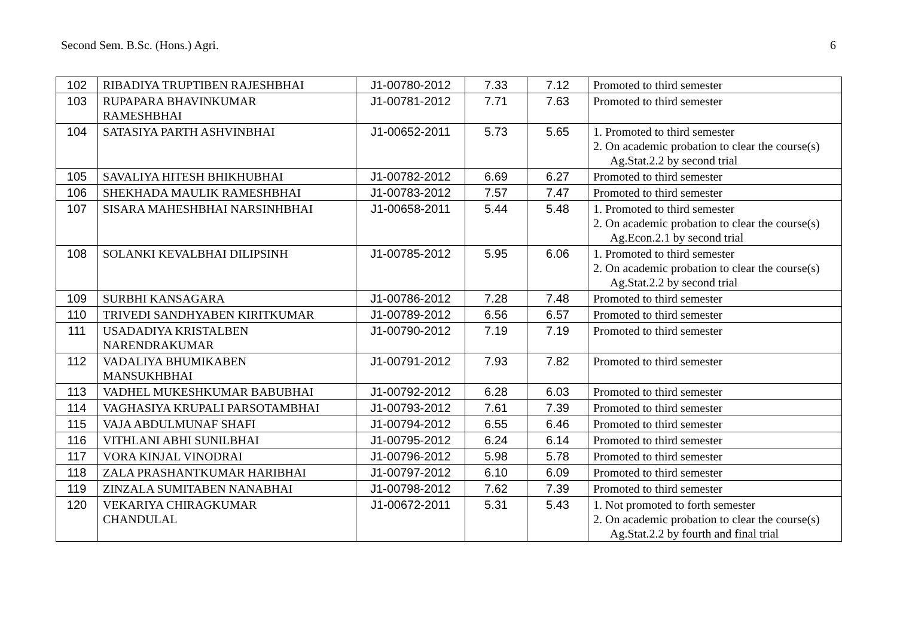Second Sem. B.Sc. (Hons.) Agri. 6
| 102 | RIBADIYA TRUPTIBEN RAJESHBHAI | J1-00780-2012 | 7.33 | 7.12 | Promoted to third semester |
| 103 | RUPAPARA BHAVINKUMAR RAMESHBHAI | J1-00781-2012 | 7.71 | 7.63 | Promoted to third semester |
| 104 | SATASIYA PARTH ASHVINBHAI | J1-00652-2011 | 5.73 | 5.65 | 1. Promoted to third semester 2. On academic probation to clear the course(s) Ag.Stat.2.2 by second trial |
| 105 | SAVALIYA HITESH BHIKHUBHAI | J1-00782-2012 | 6.69 | 6.27 | Promoted to third semester |
| 106 | SHEKHADA MAULIK RAMESHBHAI | J1-00783-2012 | 7.57 | 7.47 | Promoted to third semester |
| 107 | SISARA MAHESHBHAI NARSINHBHAI | J1-00658-2011 | 5.44 | 5.48 | 1. Promoted to third semester 2. On academic probation to clear the course(s) Ag.Econ.2.1 by second trial |
| 108 | SOLANKI KEVALBHAI DILIPSINH | J1-00785-2012 | 5.95 | 6.06 | 1. Promoted to third semester 2. On academic probation to clear the course(s) Ag.Stat.2.2 by second trial |
| 109 | SURBHI KANSAGARA | J1-00786-2012 | 7.28 | 7.48 | Promoted to third semester |
| 110 | TRIVEDI SANDHYABEN KIRITKUMAR | J1-00789-2012 | 6.56 | 6.57 | Promoted to third semester |
| 111 | USADADIYA KRISTALBEN NARENDRAKUMAR | J1-00790-2012 | 7.19 | 7.19 | Promoted to third semester |
| 112 | VADALIYA BHUMIKABEN MANSUKHBHAI | J1-00791-2012 | 7.93 | 7.82 | Promoted to third semester |
| 113 | VADHEL MUKESHKUMAR BABUBHAI | J1-00792-2012 | 6.28 | 6.03 | Promoted to third semester |
| 114 | VAGHASIYA KRUPALI PARSOTAMBHAI | J1-00793-2012 | 7.61 | 7.39 | Promoted to third semester |
| 115 | VAJA ABDULMUNAF SHAFI | J1-00794-2012 | 6.55 | 6.46 | Promoted to third semester |
| 116 | VITHLANI ABHI SUNILBHAI | J1-00795-2012 | 6.24 | 6.14 | Promoted to third semester |
| 117 | VORA KINJAL VINODRAI | J1-00796-2012 | 5.98 | 5.78 | Promoted to third semester |
| 118 | ZALA PRASHANTKUMAR HARIBHAI | J1-00797-2012 | 6.10 | 6.09 | Promoted to third semester |
| 119 | ZINZALA SUMITABEN NANABHAI | J1-00798-2012 | 7.62 | 7.39 | Promoted to third semester |
| 120 | VEKARIYA CHIRAGKUMAR CHANDULAL | J1-00672-2011 | 5.31 | 5.43 | 1. Not promoted to forth semester 2. On academic probation to clear the course(s) Ag.Stat.2.2 by fourth and final trial |